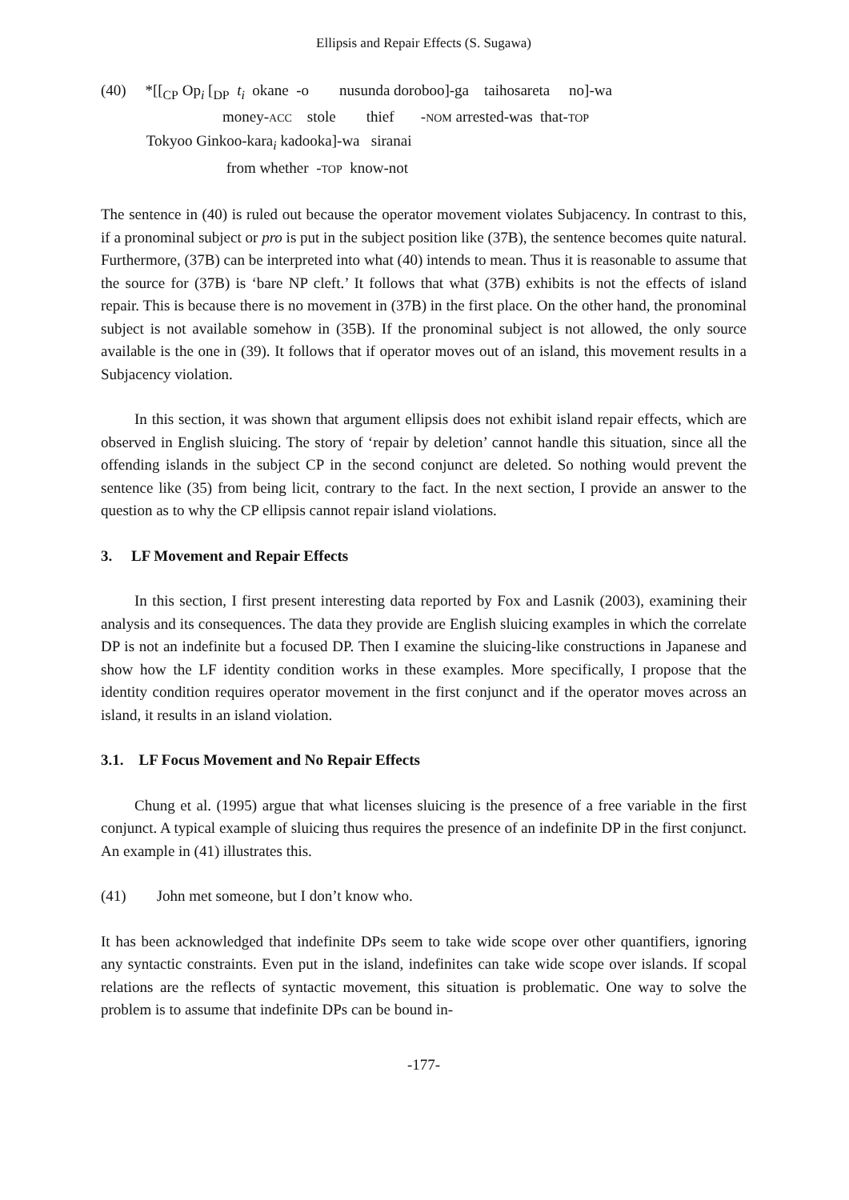Ellipsis and Repair Effects (S. Sugawa)
(40) *[[<sub>CP</sub> Op<sub>i</sub> [<sub>DP</sub> t<sub>i</sub> okane -o nusunda doroboo]-ga taihosareta no]-wa money-ACC stole thief -NOM arrested-was that-TOP Tokyoo Ginkoo-kara<sub>i</sub> kadooka]-wa siranai from whether -TOP know-not
The sentence in (40) is ruled out because the operator movement violates Subjacency. In contrast to this, if a pronominal subject or pro is put in the subject position like (37B), the sentence becomes quite natural. Furthermore, (37B) can be interpreted into what (40) intends to mean. Thus it is reasonable to assume that the source for (37B) is ‘bare NP cleft.’ It follows that what (37B) exhibits is not the effects of island repair. This is because there is no movement in (37B) in the first place. On the other hand, the pronominal subject is not available somehow in (35B). If the pronominal subject is not allowed, the only source available is the one in (39). It follows that if operator moves out of an island, this movement results in a Subjacency violation.
In this section, it was shown that argument ellipsis does not exhibit island repair effects, which are observed in English sluicing. The story of ‘repair by deletion’ cannot handle this situation, since all the offending islands in the subject CP in the second conjunct are deleted. So nothing would prevent the sentence like (35) from being licit, contrary to the fact. In the next section, I provide an answer to the question as to why the CP ellipsis cannot repair island violations.
3. LF Movement and Repair Effects
In this section, I first present interesting data reported by Fox and Lasnik (2003), examining their analysis and its consequences. The data they provide are English sluicing examples in which the correlate DP is not an indefinite but a focused DP. Then I examine the sluicing-like constructions in Japanese and show how the LF identity condition works in these examples. More specifically, I propose that the identity condition requires operator movement in the first conjunct and if the operator moves across an island, it results in an island violation.
3.1. LF Focus Movement and No Repair Effects
Chung et al. (1995) argue that what licenses sluicing is the presence of a free variable in the first conjunct. A typical example of sluicing thus requires the presence of an indefinite DP in the first conjunct. An example in (41) illustrates this.
(41) John met someone, but I don’t know who.
It has been acknowledged that indefinite DPs seem to take wide scope over other quantifiers, ignoring any syntactic constraints. Even put in the island, indefinites can take wide scope over islands. If scopal relations are the reflects of syntactic movement, this situation is problematic. One way to solve the problem is to assume that indefinite DPs can be bound in-
-177-